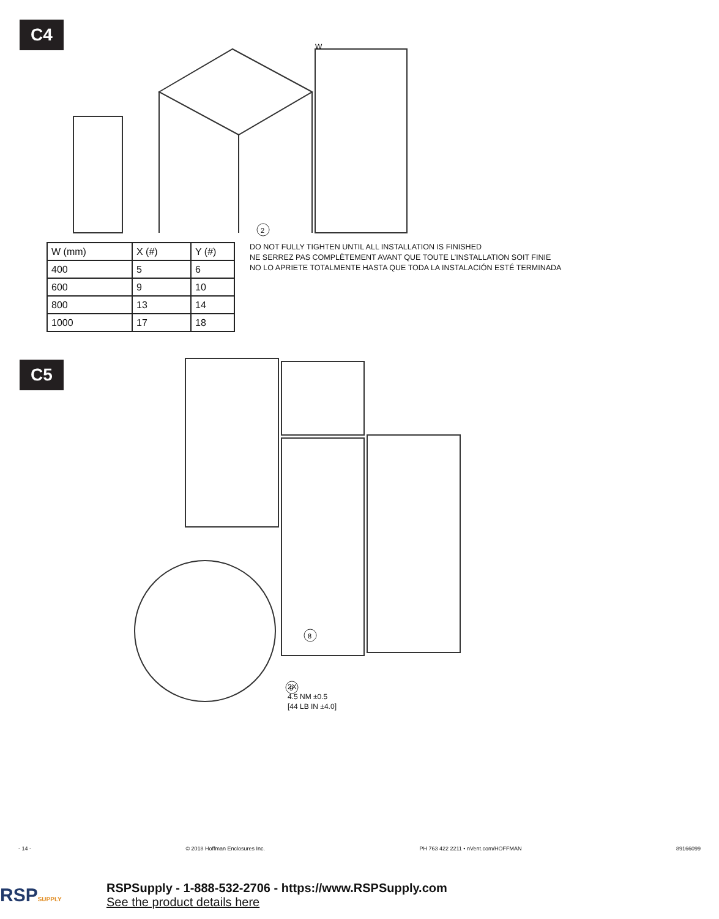C4
W
2
| W (mm) | X (#) | Y (#) |
| 400 | 5 | 6 |
| 600 | 9 | 10 |
| 800 | 13 | 14 |
| 1000 | 17 | 18 |
DO NOT FULLY TIGHTEN UNTIL ALL INSTALLATION IS FINISHED
NE SERREZ PAS COMPLÈTEMENT AVANT QUE TOUTE L’INSTALLATION SOIT FINIE
NO LO APRIETE TOTALMENTE HASTA QUE TODA LA INSTALACIÓN ESTÉ TERMINADA
C5
8
9
2X
4.5 NM ±0.5
[44 LB IN ±4.0]
- 14 - © 2018 Hoffman Enclosures Inc. PH 763 422 2211 • nVent.com/HOFFMAN 89166099
RSPSUPPLY
RSPSupply - 1-888-532-2706 - https://www.RSPSupply.com
See the product details here